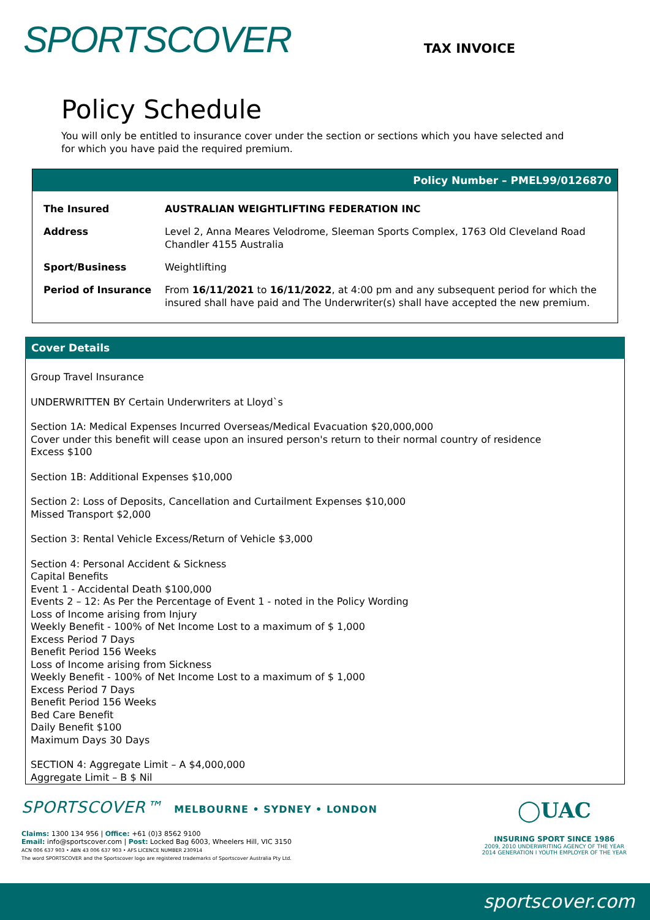SPORTSCOVER
TAX INVOICE
Policy Schedule
You will only be entitled to insurance cover under the section or sections which you have selected and for which you have paid the required premium.
Policy Number – PMEL99/0126870
| The Insured | AUSTRALIAN WEIGHTLIFTING FEDERATION INC |
| Address | Level 2, Anna Meares Velodrome, Sleeman Sports Complex, 1763 Old Cleveland Road Chandler 4155 Australia |
| Sport/Business | Weightlifting |
| Period of Insurance | From 16/11/2021 to 16/11/2022 , at 4:00 pm and any subsequent period for which the insured shall have paid and The Underwriter(s) shall have accepted the new premium. |
Cover Details
Group Travel Insurance
UNDERWRITTEN BY Certain Underwriters at Lloyd`s
Section 1A: Medical Expenses Incurred Overseas/Medical Evacuation $20,000,000
Cover under this benefit will cease upon an insured person's return to their normal country of residence
Excess $100
Section 1B: Additional Expenses $10,000
Section 2: Loss of Deposits, Cancellation and Curtailment Expenses $10,000
Missed Transport $2,000
Section 3: Rental Vehicle Excess/Return of Vehicle $3,000
Section 4: Personal Accident & Sickness
Capital Benefits
Event 1 - Accidental Death $100,000
Events 2 – 12: As Per the Percentage of Event 1 - noted in the Policy Wording
Loss of Income arising from Injury
Weekly Benefit - 100% of Net Income Lost to a maximum of $ 1,000
Excess Period 7 Days
Benefit Period 156 Weeks
Loss of Income arising from Sickness
Weekly Benefit - 100% of Net Income Lost to a maximum of $ 1,000
Excess Period 7 Days
Benefit Period 156 Weeks
Bed Care Benefit
Daily Benefit $100
Maximum Days 30 Days
SECTION 4: Aggregate Limit – A $4,000,000
Aggregate Limit – B $ Nil
SPORTSCOVER™ MELBOURNE • SYDNEY • LONDON
Claims: 1300 134 956 | Office: +61 (0)3 8562 9100
Email: info@sportscover.com | Post: Locked Bag 6003, Wheelers Hill, VIC 3150
ACN 006 637 903 • ABN 43 006 637 903 • AFS LICENCE NUMBER 230914
The word SPORTSCOVER and the Sportscover logo are registered trademarks of Sportscover Australia Pty Ltd.
◯UAC
INSURING SPORT SINCE 1986
2009, 2010 UNDERWRITING AGENCY OF THE YEAR
2014 GENERATION I YOUTH EMPLOYER OF THE YEAR
sportscover.com